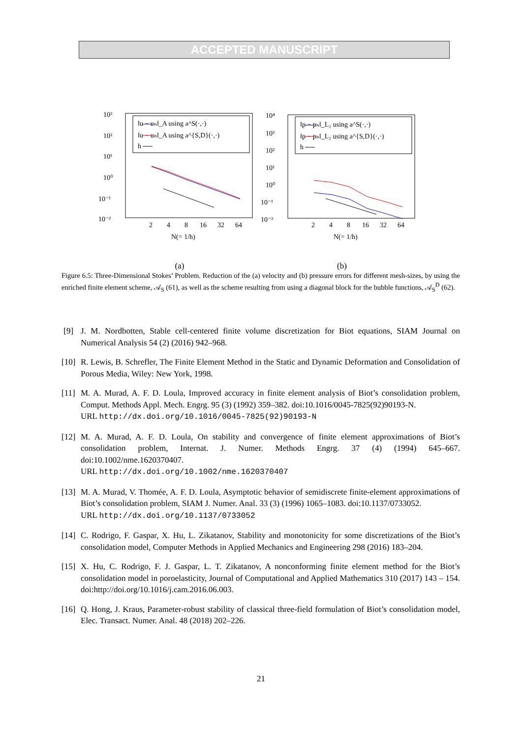ACCEPTED MANUSCRIPT
10³
10²
10¹
10⁰
10⁻¹
10⁻²
2
4
8
16
32
64
N(= 1/h)
‖u − uₕ‖_A using a^S(·,·)
‖u − uₕ‖_A using a^{S,D}(·,·)
h
(a)
10⁴
10³
10²
10¹
10⁰
10⁻¹
10⁻²
2
4
8
16
32
64
N(= 1/h)
‖p − pₕ‖_L₂ using a^S(·,·)
‖p − pₕ‖_L₂ using a^{S,D}(·,·)
h
(b)
Figure 6.5: Three-Dimensional Stokes’ Problem. Reduction of the (a) velocity and (b) pressure errors for different mesh-sizes, by using the enriched finite element scheme, 𝒜<sub>S</sub> (61), as well as the scheme resulting from using a diagonal block for the bubble functions, 𝒜<sub>S</sub><sup>D</sup> (62).
[9] J. M. Nordbotten, Stable cell-centered finite volume discretization for Biot equations, SIAM Journal on Numerical Analysis 54 (2) (2016) 942–968.
[10] R. Lewis, B. Schrefler, The Finite Element Method in the Static and Dynamic Deformation and Consolidation of Porous Media, Wiley: New York, 1998.
[11] M. A. Murad, A. F. D. Loula, Improved accuracy in finite element analysis of Biot’s consolidation problem, Comput. Methods Appl. Mech. Engrg. 95 (3) (1992) 359–382. doi:10.1016/0045-7825(92)90193-N.
URL http://dx.doi.org/10.1016/0045-7825(92)90193-N
[12] M. A. Murad, A. F. D. Loula, On stability and convergence of finite element approximations of Biot’s consolidation problem, Internat. J. Numer. Methods Engrg. 37 (4) (1994) 645–667. doi:10.1002/nme.1620370407.
URL http://dx.doi.org/10.1002/nme.1620370407
[13] M. A. Murad, V. Thomée, A. F. D. Loula, Asymptotic behavior of semidiscrete finite-element approximations of Biot’s consolidation problem, SIAM J. Numer. Anal. 33 (3) (1996) 1065–1083. doi:10.1137/0733052.
URL http://dx.doi.org/10.1137/0733052
[14] C. Rodrigo, F. Gaspar, X. Hu, L. Zikatanov, Stability and monotonicity for some discretizations of the Biot’s consolidation model, Computer Methods in Applied Mechanics and Engineering 298 (2016) 183–204.
[15] X. Hu, C. Rodrigo, F. J. Gaspar, L. T. Zikatanov, A nonconforming finite element method for the Biot’s consolidation model in poroelasticity, Journal of Computational and Applied Mathematics 310 (2017) 143 – 154. doi:http://doi.org/10.1016/j.cam.2016.06.003.
[16] Q. Hong, J. Kraus, Parameter-robust stability of classical three-field formulation of Biot’s consolidation model, Elec. Transact. Numer. Anal. 48 (2018) 202–226.
21